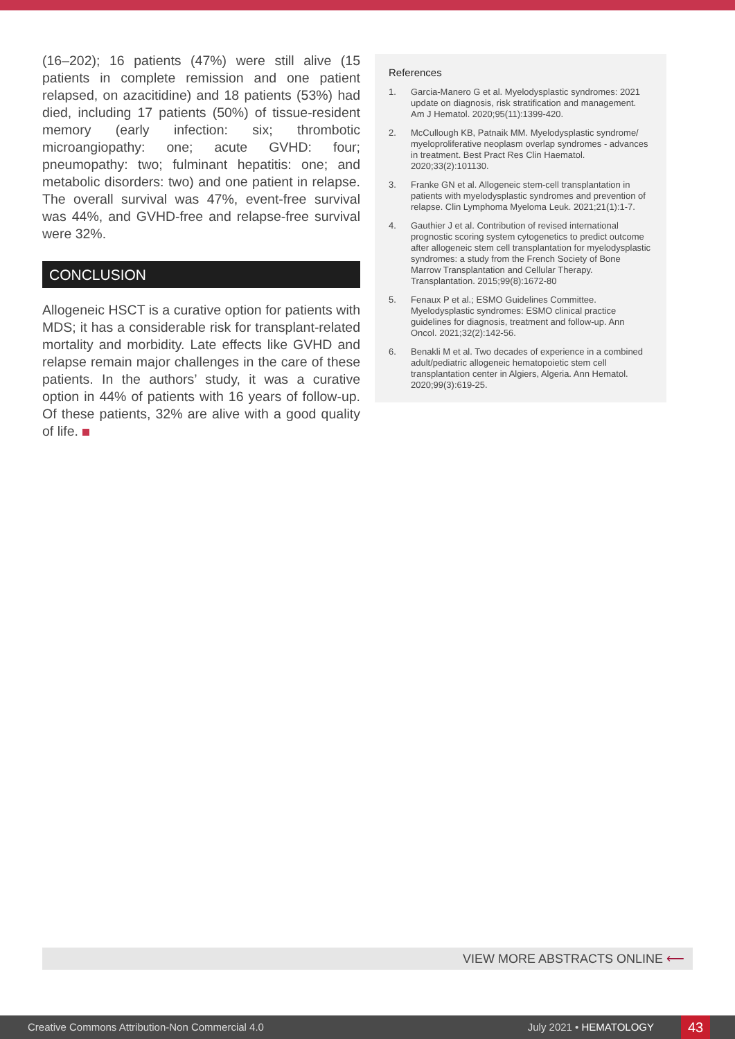(16–202); 16 patients (47%) were still alive (15 patients in complete remission and one patient relapsed, on azacitidine) and 18 patients (53%) had died, including 17 patients (50%) of tissue-resident memory (early infection: six; thrombotic microangiopathy: one; acute GVHD: four; pneumopathy: two; fulminant hepatitis: one; and metabolic disorders: two) and one patient in relapse. The overall survival was 47%, event-free survival was 44%, and GVHD-free and relapse-free survival were 32%.
CONCLUSION
Allogeneic HSCT is a curative option for patients with MDS; it has a considerable risk for transplant-related mortality and morbidity. Late effects like GVHD and relapse remain major challenges in the care of these patients. In the authors’ study, it was a curative option in 44% of patients with 16 years of follow-up. Of these patients, 32% are alive with a good quality of life.
References
1. Garcia-Manero G et al. Myelodysplastic syndromes: 2021 update on diagnosis, risk stratification and management. Am J Hematol. 2020;95(11):1399-420.
2. McCullough KB, Patnaik MM. Myelodysplastic syndrome/ myeloproliferative neoplasm overlap syndromes - advances in treatment. Best Pract Res Clin Haematol. 2020;33(2):101130.
3. Franke GN et al. Allogeneic stem-cell transplantation in patients with myelodysplastic syndromes and prevention of relapse. Clin Lymphoma Myeloma Leuk. 2021;21(1):1-7.
4. Gauthier J et al. Contribution of revised international prognostic scoring system cytogenetics to predict outcome after allogeneic stem cell transplantation for myelodysplastic syndromes: a study from the French Society of Bone Marrow Transplantation and Cellular Therapy. Transplantation. 2015;99(8):1672-80
5. Fenaux P et al.; ESMO Guidelines Committee. Myelodysplastic syndromes: ESMO clinical practice guidelines for diagnosis, treatment and follow-up. Ann Oncol. 2021;32(2):142-56.
6. Benakli M et al. Two decades of experience in a combined adult/pediatric allogeneic hematopoietic stem cell transplantation center in Algiers, Algeria. Ann Hematol. 2020;99(3):619-25.
VIEW MORE ABSTRACTS ONLINE ⟵
Creative Commons Attribution-Non Commercial 4.0 July 2021 • HEMATOLOGY 43